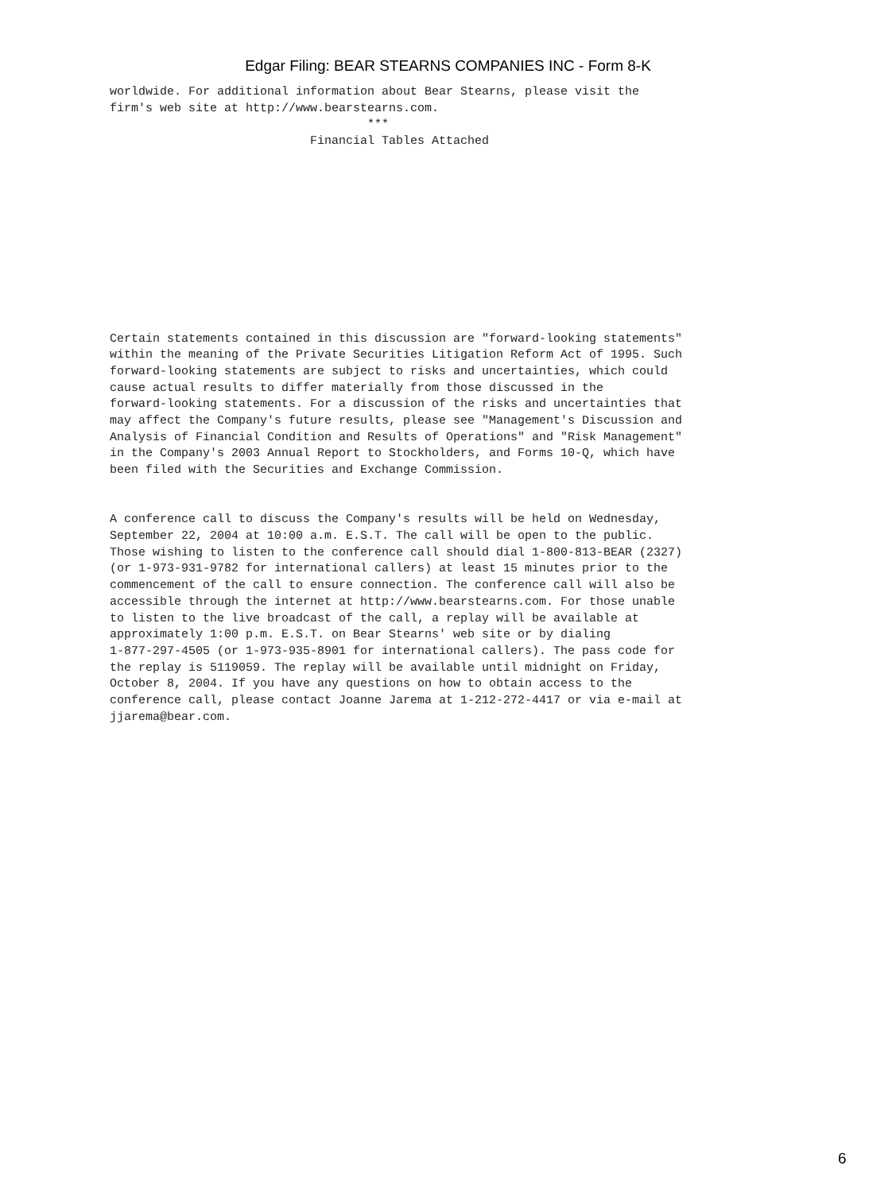Edgar Filing: BEAR STEARNS COMPANIES INC - Form 8-K
worldwide. For additional information about Bear Stearns, please visit the
firm's web site at http://www.bearstearns.com.
                                    ***
                            Financial Tables Attached











Certain statements contained in this discussion are "forward-looking statements"
within the meaning of the Private Securities Litigation Reform Act of 1995. Such
forward-looking statements are subject to risks and uncertainties, which could
cause actual results to differ materially from those discussed in the
forward-looking statements. For a discussion of the risks and uncertainties that
may affect the Company's future results, please see "Management's Discussion and
Analysis of Financial Condition and Results of Operations" and "Risk Management"
in the Company's 2003 Annual Report to Stockholders, and Forms 10-Q, which have
been filed with the Securities and Exchange Commission.


A conference call to discuss the Company's results will be held on Wednesday,
September 22, 2004 at 10:00 a.m. E.S.T. The call will be open to the public.
Those wishing to listen to the conference call should dial 1-800-813-BEAR (2327)
(or 1-973-931-9782 for international callers) at least 15 minutes prior to the
commencement of the call to ensure connection. The conference call will also be
accessible through the internet at http://www.bearstearns.com. For those unable
to listen to the live broadcast of the call, a replay will be available at
approximately 1:00 p.m. E.S.T. on Bear Stearns' web site or by dialing
1-877-297-4505 (or 1-973-935-8901 for international callers). The pass code for
the replay is 5119059. The replay will be available until midnight on Friday,
October 8, 2004. If you have any questions on how to obtain access to the
conference call, please contact Joanne Jarema at 1-212-272-4417 or via e-mail at
jjarema@bear.com.
6